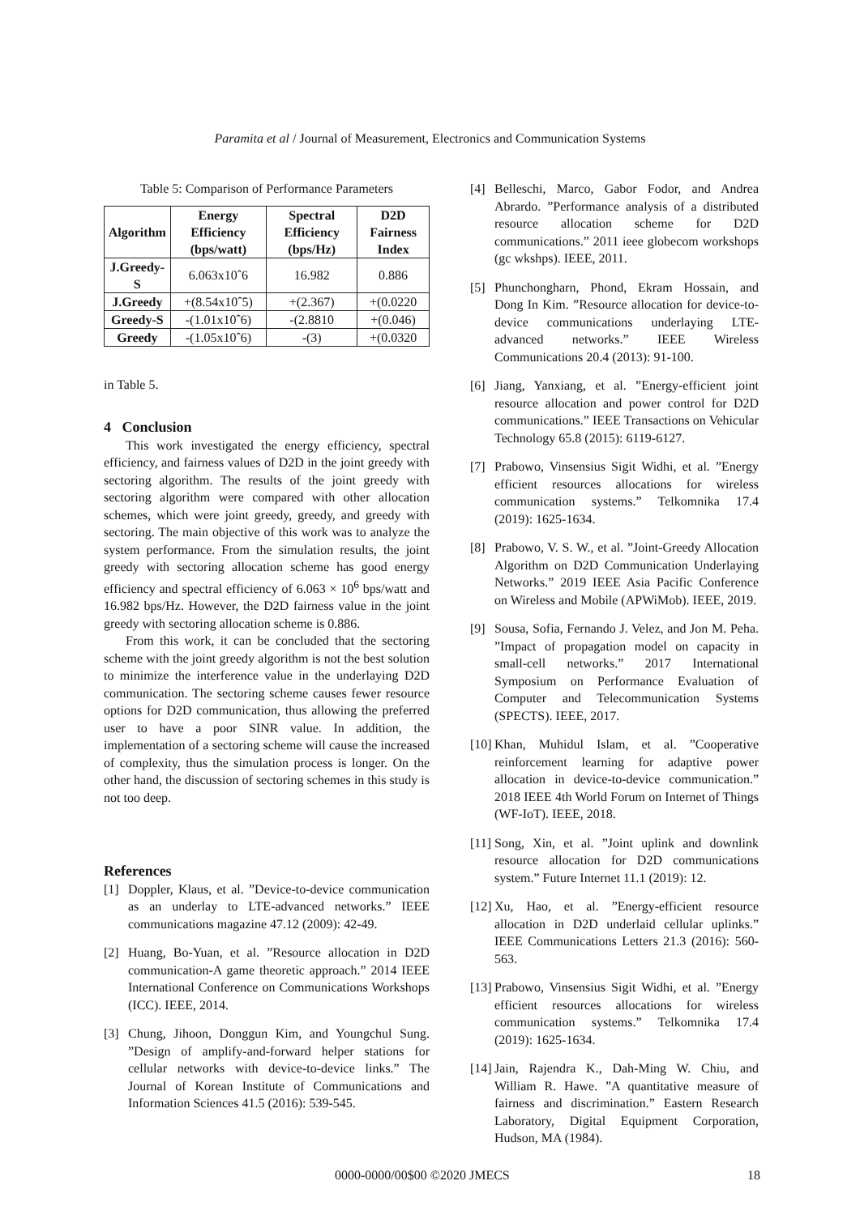Paramita et al / Journal of Measurement, Electronics and Communication Systems
Table 5: Comparison of Performance Parameters
| Algorithm | Energy Efficiency (bps/watt) | Spectral Efficiency (bps/Hz) | D2D Fairness Index |
| --- | --- | --- | --- |
| J.Greedy-S | 6.063x10ˆ6 | 16.982 | 0.886 |
| J.Greedy | +(8.54x10ˆ5) | +(2.367) | +(0.0220 |
| Greedy-S | -(1.01x10ˆ6) | -(2.8810 | +(0.046) |
| Greedy | -(1.05x10ˆ6) | -(3) | +(0.0320 |
in Table 5.
4 Conclusion
This work investigated the energy efficiency, spectral efficiency, and fairness values of D2D in the joint greedy with sectoring algorithm. The results of the joint greedy with sectoring algorithm were compared with other allocation schemes, which were joint greedy, greedy, and greedy with sectoring. The main objective of this work was to analyze the system performance. From the simulation results, the joint greedy with sectoring allocation scheme has good energy efficiency and spectral efficiency of 6.063 × 10<sup>6</sup> bps/watt and 16.982 bps/Hz. However, the D2D fairness value in the joint greedy with sectoring allocation scheme is 0.886.
From this work, it can be concluded that the sectoring scheme with the joint greedy algorithm is not the best solution to minimize the interference value in the underlaying D2D communication. The sectoring scheme causes fewer resource options for D2D communication, thus allowing the preferred user to have a poor SINR value. In addition, the implementation of a sectoring scheme will cause the increased of complexity, thus the simulation process is longer. On the other hand, the discussion of sectoring schemes in this study is not too deep.
References
[1] Doppler, Klaus, et al. ”Device-to-device communication as an underlay to LTE-advanced networks.” IEEE communications magazine 47.12 (2009): 42-49.
[2] Huang, Bo-Yuan, et al. ”Resource allocation in D2D communication-A game theoretic approach.” 2014 IEEE International Conference on Communications Workshops (ICC). IEEE, 2014.
[3] Chung, Jihoon, Donggun Kim, and Youngchul Sung. ”Design of amplify-and-forward helper stations for cellular networks with device-to-device links.” The Journal of Korean Institute of Communications and Information Sciences 41.5 (2016): 539-545.
[4] Belleschi, Marco, Gabor Fodor, and Andrea Abrardo. ”Performance analysis of a distributed resource allocation scheme for D2D communications.” 2011 ieee globecom workshops (gc wkshps). IEEE, 2011.
[5] Phunchongharn, Phond, Ekram Hossain, and Dong In Kim. ”Resource allocation for device-to-device communications underlaying LTE-advanced networks.” IEEE Wireless Communications 20.4 (2013): 91-100.
[6] Jiang, Yanxiang, et al. ”Energy-efficient joint resource allocation and power control for D2D communications.” IEEE Transactions on Vehicular Technology 65.8 (2015): 6119-6127.
[7] Prabowo, Vinsensius Sigit Widhi, et al. ”Energy efficient resources allocations for wireless communication systems.” Telkomnika 17.4 (2019): 1625-1634.
[8] Prabowo, V. S. W., et al. ”Joint-Greedy Allocation Algorithm on D2D Communication Underlaying Networks.” 2019 IEEE Asia Pacific Conference on Wireless and Mobile (APWiMob). IEEE, 2019.
[9] Sousa, Sofia, Fernando J. Velez, and Jon M. Peha. ”Impact of propagation model on capacity in small-cell networks.” 2017 International Symposium on Performance Evaluation of Computer and Telecommunication Systems (SPECTS). IEEE, 2017.
[10] Khan, Muhidul Islam, et al. ”Cooperative reinforcement learning for adaptive power allocation in device-to-device communication.” 2018 IEEE 4th World Forum on Internet of Things (WF-IoT). IEEE, 2018.
[11] Song, Xin, et al. ”Joint uplink and downlink resource allocation for D2D communications system.” Future Internet 11.1 (2019): 12.
[12] Xu, Hao, et al. ”Energy-efficient resource allocation in D2D underlaid cellular uplinks.” IEEE Communications Letters 21.3 (2016): 560-563.
[13] Prabowo, Vinsensius Sigit Widhi, et al. ”Energy efficient resources allocations for wireless communication systems.” Telkomnika 17.4 (2019): 1625-1634.
[14] Jain, Rajendra K., Dah-Ming W. Chiu, and William R. Hawe. ”A quantitative measure of fairness and discrimination.” Eastern Research Laboratory, Digital Equipment Corporation, Hudson, MA (1984).
0000-0000/00$00 ©2020 JMECS 18